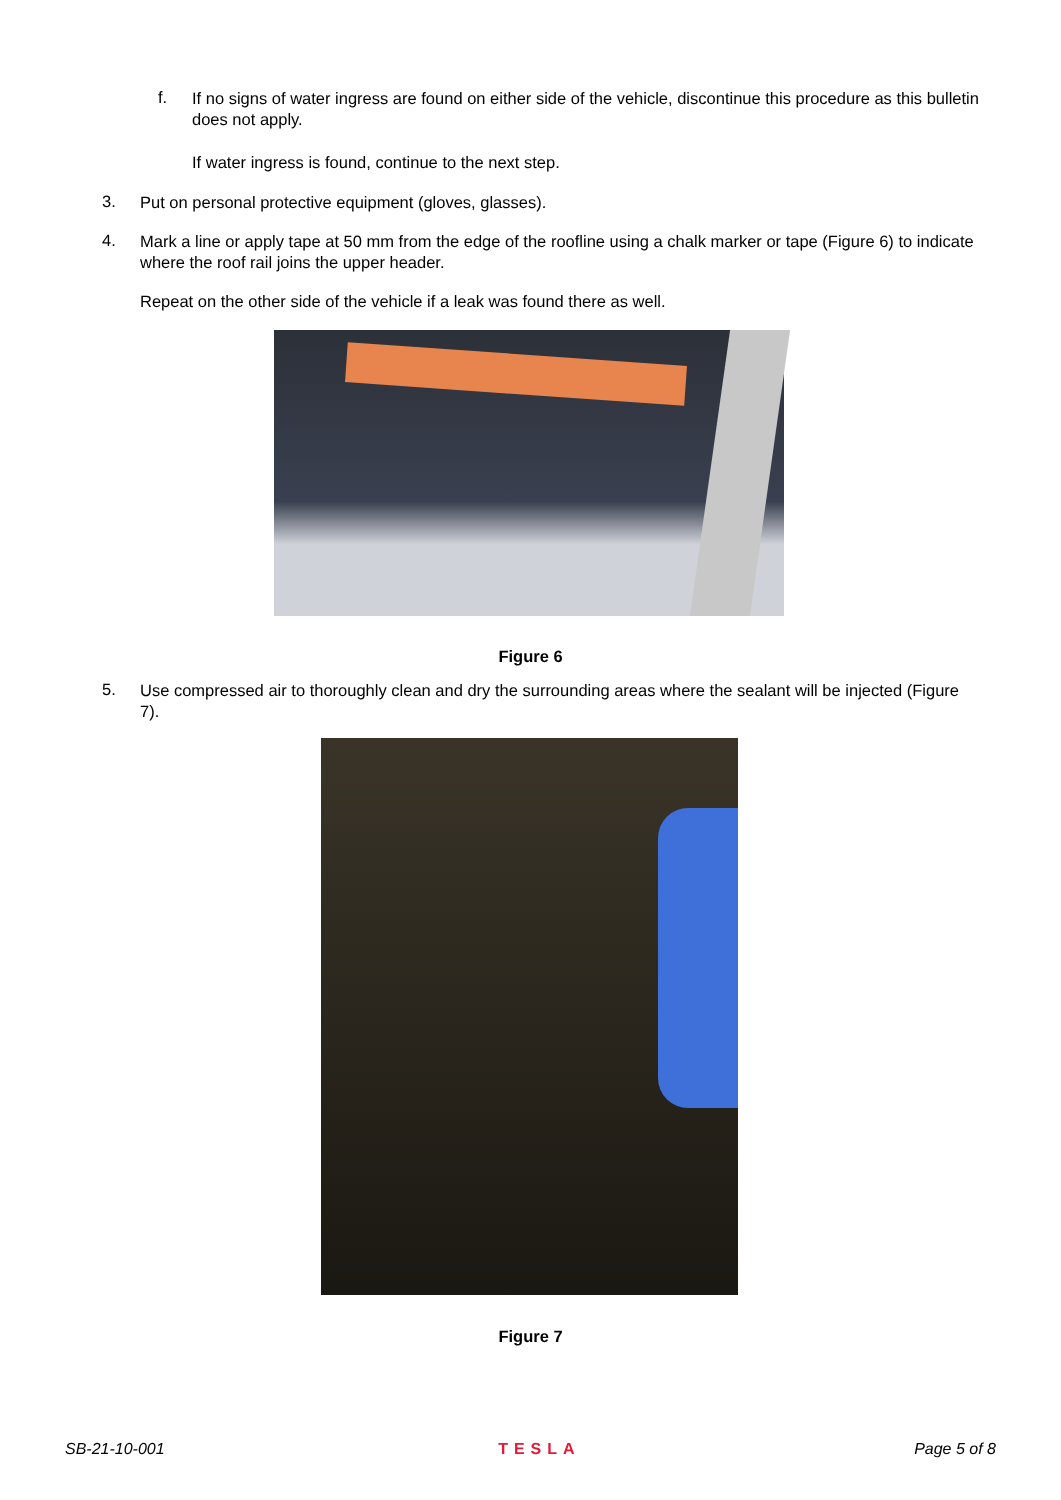f.
If no signs of water ingress are found on either side of the vehicle, discontinue this procedure as this bulletin does not apply.
If water ingress is found, continue to the next step.
3.
Put on personal protective equipment (gloves, glasses).
4.
Mark a line or apply tape at 50 mm from the edge of the roofline using a chalk marker or tape (Figure 6) to indicate where the roof rail joins the upper header.
Repeat on the other side of the vehicle if a leak was found there as well.
Figure 6
5.
Use compressed air to thoroughly clean and dry the surrounding areas where the sealant will be injected (Figure 7).
Figure 7
SB-21-10-001 TESLA Page 5 of 8